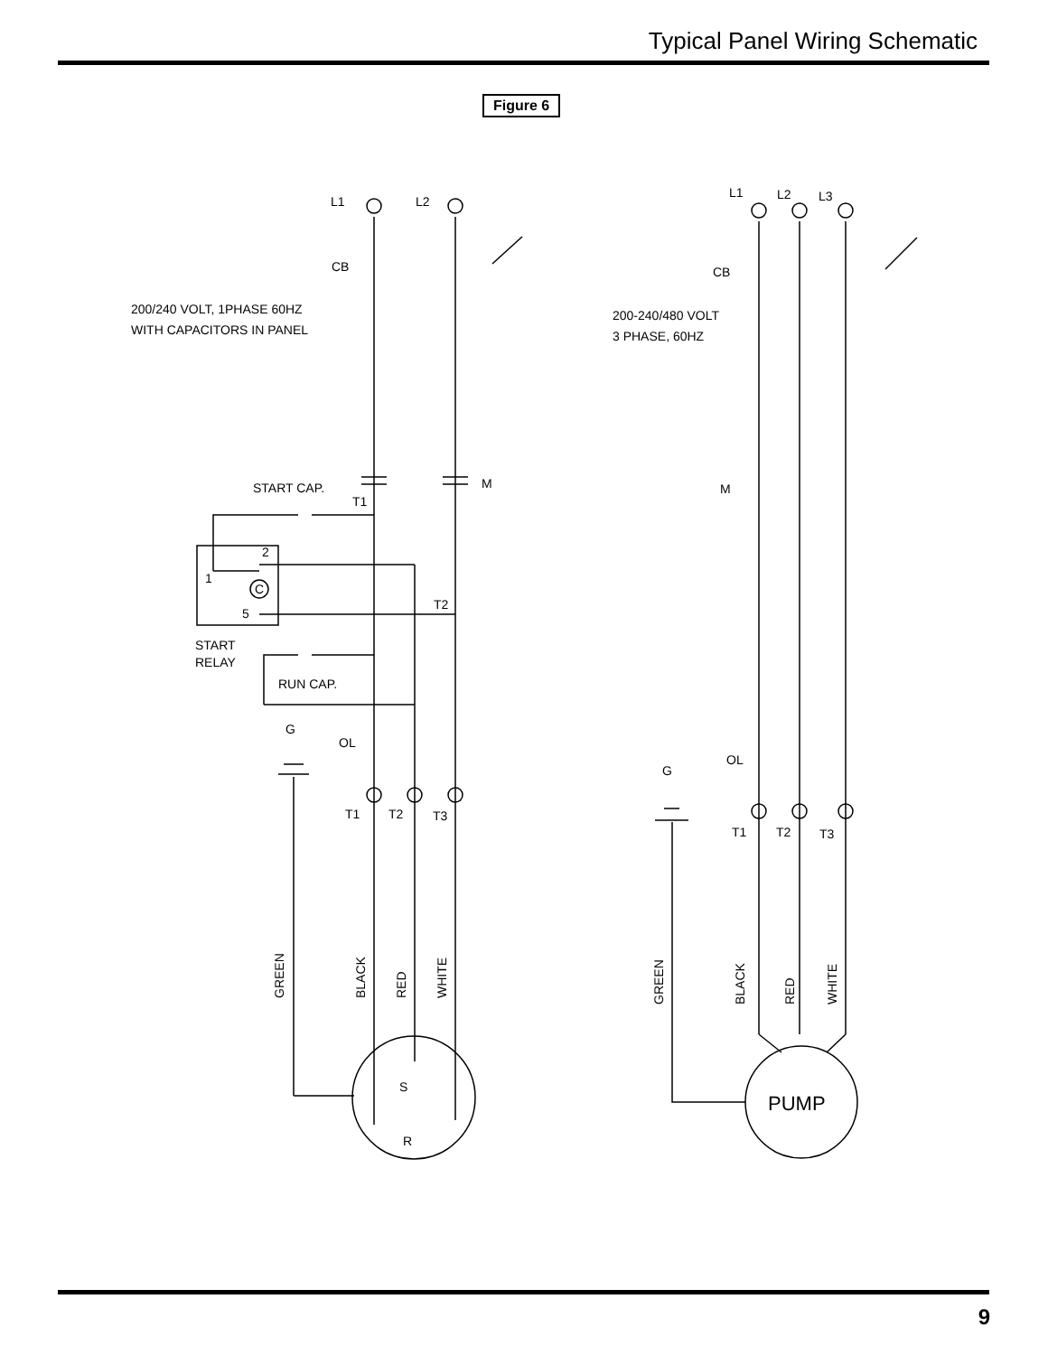Typical Panel Wiring Schematic
Figure 6
L1
L2
CB
200/240 VOLT, 1PHASE 60HZ
WITH CAPACITORS IN PANEL
M
START CAP.
T1
2
1
C
5
T2
START
RELAY
RUN CAP.
G
OL
T1
T2
T3
GREEN
BLACK
RED
WHITE
S
R
L1
L2
L3
CB
200-240/480 VOLT
3 PHASE, 60HZ
M
OL
G
T1
T2
T3
GREEN
BLACK
RED
WHITE
PUMP
9